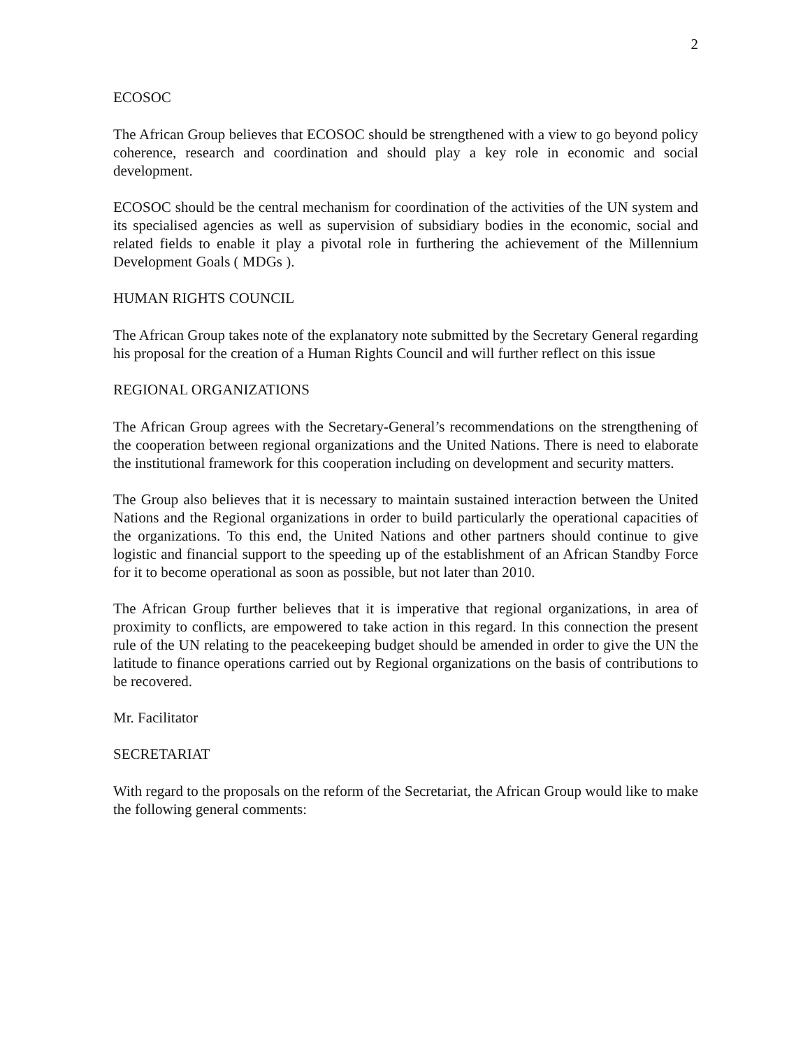2
ECOSOC
The African Group believes that ECOSOC should be strengthened with a view to go beyond policy coherence, research and coordination and should play a key role in economic and social development.
ECOSOC should be the central mechanism for coordination of the activities of the UN system and its specialised agencies as well as supervision of subsidiary bodies in the economic, social and related fields to enable it play a pivotal role in furthering the achievement of the Millennium Development Goals ( MDGs ).
HUMAN RIGHTS COUNCIL
The African Group takes note of the explanatory note submitted by the Secretary General regarding his proposal for the creation of a Human Rights Council and will further reflect on this issue
REGIONAL ORGANIZATIONS
The African Group agrees with the Secretary-General’s recommendations on the strengthening of the cooperation between regional organizations and the United Nations. There is need to elaborate the institutional framework for this cooperation including on development and security matters.
The Group also believes that it is necessary to maintain sustained interaction between the United Nations and the Regional organizations in order to build particularly the operational capacities of the organizations. To this end, the United Nations and other partners should continue to give logistic and financial support to the speeding up of the establishment of an African Standby Force for it to become operational as soon as possible, but not later than 2010.
The African Group further believes that it is imperative that regional organizations, in area of proximity to conflicts, are empowered to take action in this regard. In this connection the present rule of the UN relating to the peacekeeping budget should be amended in order to give the UN the latitude to finance operations carried out by Regional organizations on the basis of contributions to be recovered.
Mr. Facilitator
SECRETARIAT
With regard to the proposals on the reform of the Secretariat, the African Group would like to make the following general comments: